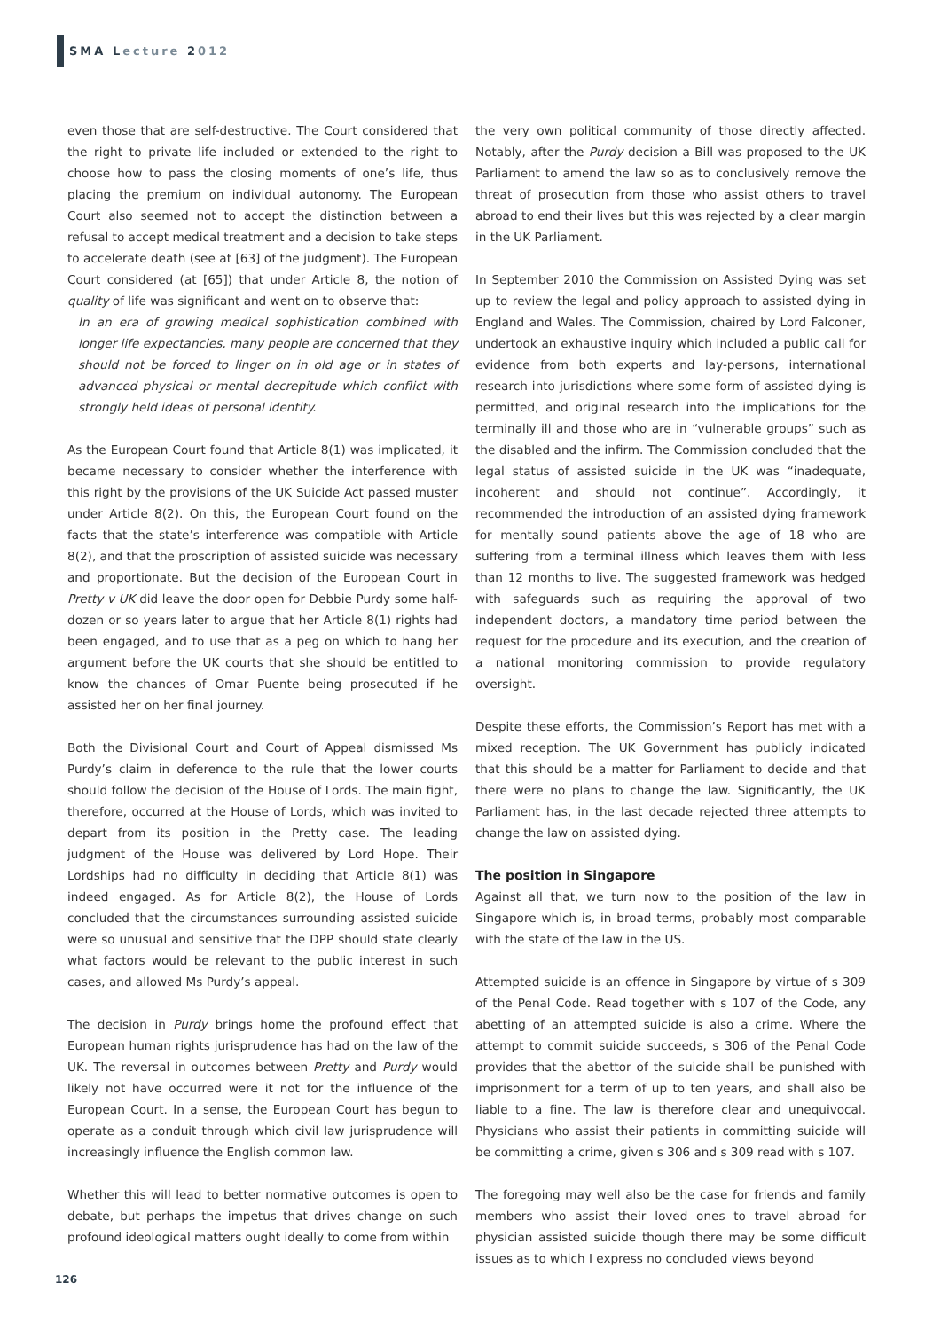SMA Lecture 2012
even those that are self-destructive. The Court considered that the right to private life included or extended to the right to choose how to pass the closing moments of one’s life, thus placing the premium on individual autonomy. The European Court also seemed not to accept the distinction between a refusal to accept medical treatment and a decision to take steps to accelerate death (see at [63] of the judgment). The European Court considered (at [65]) that under Article 8, the notion of quality of life was significant and went on to observe that:
In an era of growing medical sophistication combined with longer life expectancies, many people are concerned that they should not be forced to linger on in old age or in states of advanced physical or mental decrepitude which conflict with strongly held ideas of personal identity.
As the European Court found that Article 8(1) was implicated, it became necessary to consider whether the interference with this right by the provisions of the UK Suicide Act passed muster under Article 8(2). On this, the European Court found on the facts that the state’s interference was compatible with Article 8(2), and that the proscription of assisted suicide was necessary and proportionate. But the decision of the European Court in Pretty v UK did leave the door open for Debbie Purdy some half-dozen or so years later to argue that her Article 8(1) rights had been engaged, and to use that as a peg on which to hang her argument before the UK courts that she should be entitled to know the chances of Omar Puente being prosecuted if he assisted her on her final journey.
Both the Divisional Court and Court of Appeal dismissed Ms Purdy’s claim in deference to the rule that the lower courts should follow the decision of the House of Lords. The main fight, therefore, occurred at the House of Lords, which was invited to depart from its position in the Pretty case. The leading judgment of the House was delivered by Lord Hope. Their Lordships had no difficulty in deciding that Article 8(1) was indeed engaged. As for Article 8(2), the House of Lords concluded that the circumstances surrounding assisted suicide were so unusual and sensitive that the DPP should state clearly what factors would be relevant to the public interest in such cases, and allowed Ms Purdy’s appeal.
The decision in Purdy brings home the profound effect that European human rights jurisprudence has had on the law of the UK. The reversal in outcomes between Pretty and Purdy would likely not have occurred were it not for the influence of the European Court. In a sense, the European Court has begun to operate as a conduit through which civil law jurisprudence will increasingly influence the English common law.
Whether this will lead to better normative outcomes is open to debate, but perhaps the impetus that drives change on such profound ideological matters ought ideally to come from within
the very own political community of those directly affected. Notably, after the Purdy decision a Bill was proposed to the UK Parliament to amend the law so as to conclusively remove the threat of prosecution from those who assist others to travel abroad to end their lives but this was rejected by a clear margin in the UK Parliament.
In September 2010 the Commission on Assisted Dying was set up to review the legal and policy approach to assisted dying in England and Wales. The Commission, chaired by Lord Falconer, undertook an exhaustive inquiry which included a public call for evidence from both experts and lay-persons, international research into jurisdictions where some form of assisted dying is permitted, and original research into the implications for the terminally ill and those who are in “vulnerable groups” such as the disabled and the infirm. The Commission concluded that the legal status of assisted suicide in the UK was “inadequate, incoherent and should not continue”. Accordingly, it recommended the introduction of an assisted dying framework for mentally sound patients above the age of 18 who are suffering from a terminal illness which leaves them with less than 12 months to live. The suggested framework was hedged with safeguards such as requiring the approval of two independent doctors, a mandatory time period between the request for the procedure and its execution, and the creation of a national monitoring commission to provide regulatory oversight.
Despite these efforts, the Commission’s Report has met with a mixed reception. The UK Government has publicly indicated that this should be a matter for Parliament to decide and that there were no plans to change the law. Significantly, the UK Parliament has, in the last decade rejected three attempts to change the law on assisted dying.
The position in Singapore
Against all that, we turn now to the position of the law in Singapore which is, in broad terms, probably most comparable with the state of the law in the US.
Attempted suicide is an offence in Singapore by virtue of s 309 of the Penal Code. Read together with s 107 of the Code, any abetting of an attempted suicide is also a crime. Where the attempt to commit suicide succeeds, s 306 of the Penal Code provides that the abettor of the suicide shall be punished with imprisonment for a term of up to ten years, and shall also be liable to a fine. The law is therefore clear and unequivocal. Physicians who assist their patients in committing suicide will be committing a crime, given s 306 and s 309 read with s 107.
The foregoing may well also be the case for friends and family members who assist their loved ones to travel abroad for physician assisted suicide though there may be some difficult issues as to which I express no concluded views beyond
126